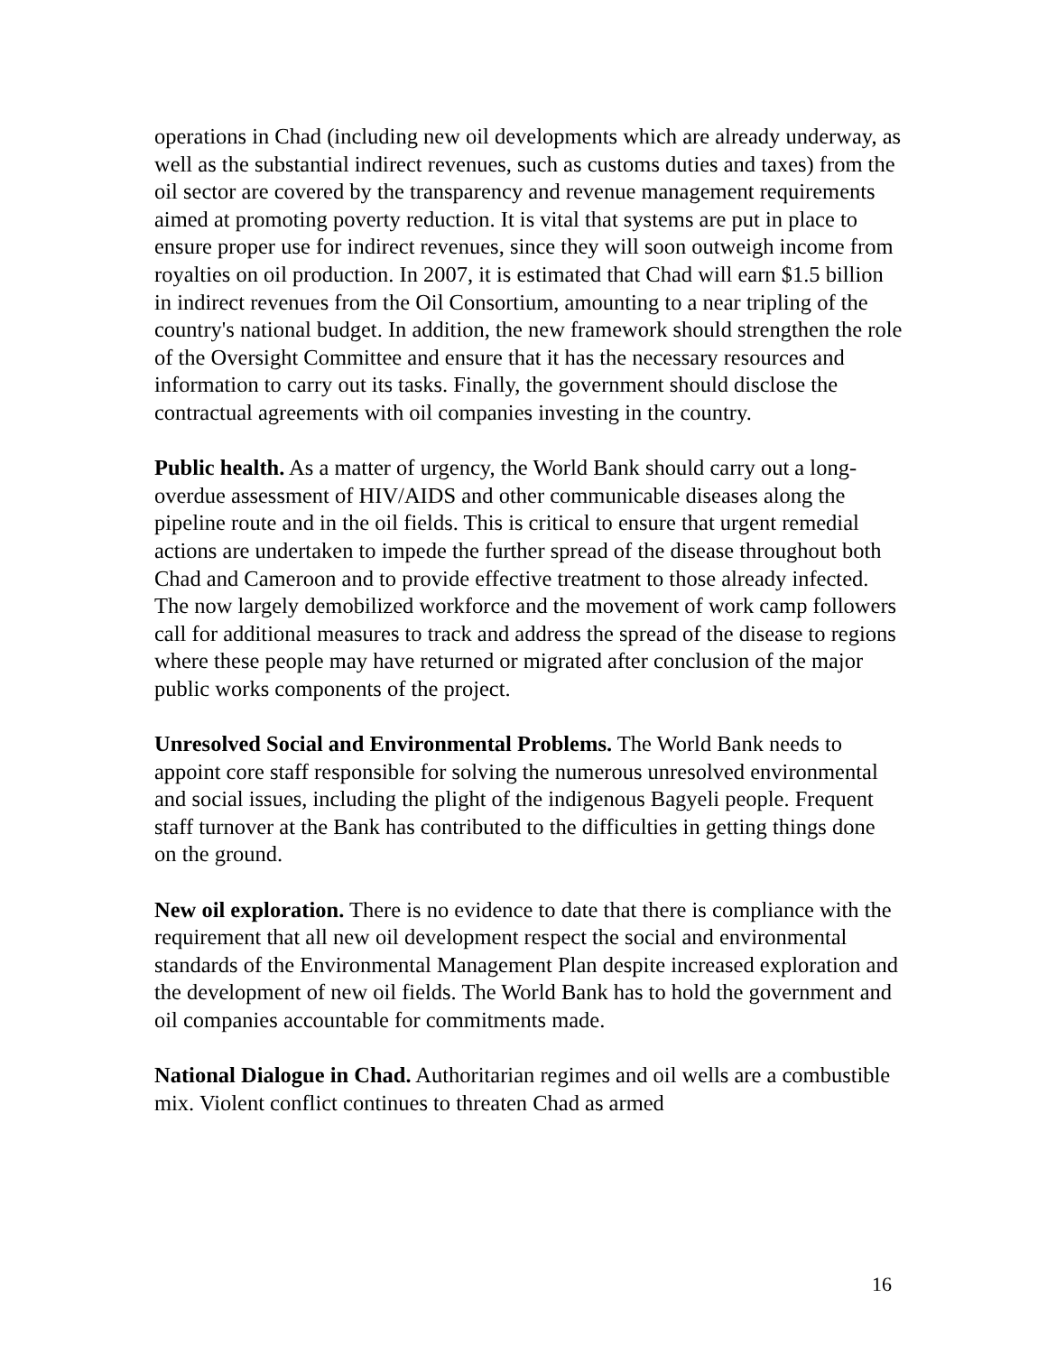operations in Chad (including new oil developments which are already underway, as well as the substantial indirect revenues, such as customs duties and taxes) from the oil sector are covered by the transparency and revenue management requirements aimed at promoting poverty reduction. It is vital that systems are put in place to ensure proper use for indirect revenues, since they will soon outweigh income from royalties on oil production. In 2007, it is estimated that Chad will earn $1.5 billion in indirect revenues from the Oil Consortium, amounting to a near tripling of the country's national budget. In addition, the new framework should strengthen the role of the Oversight Committee and ensure that it has the necessary resources and information to carry out its tasks. Finally, the government should disclose the contractual agreements with oil companies investing in the country.
Public health. As a matter of urgency, the World Bank should carry out a long-overdue assessment of HIV/AIDS and other communicable diseases along the pipeline route and in the oil fields. This is critical to ensure that urgent remedial actions are undertaken to impede the further spread of the disease throughout both Chad and Cameroon and to provide effective treatment to those already infected. The now largely demobilized workforce and the movement of work camp followers call for additional measures to track and address the spread of the disease to regions where these people may have returned or migrated after conclusion of the major public works components of the project.
Unresolved Social and Environmental Problems. The World Bank needs to appoint core staff responsible for solving the numerous unresolved environmental and social issues, including the plight of the indigenous Bagyeli people. Frequent staff turnover at the Bank has contributed to the difficulties in getting things done on the ground.
New oil exploration. There is no evidence to date that there is compliance with the requirement that all new oil development respect the social and environmental standards of the Environmental Management Plan despite increased exploration and the development of new oil fields. The World Bank has to hold the government and oil companies accountable for commitments made.
National Dialogue in Chad. Authoritarian regimes and oil wells are a combustible mix. Violent conflict continues to threaten Chad as armed
16